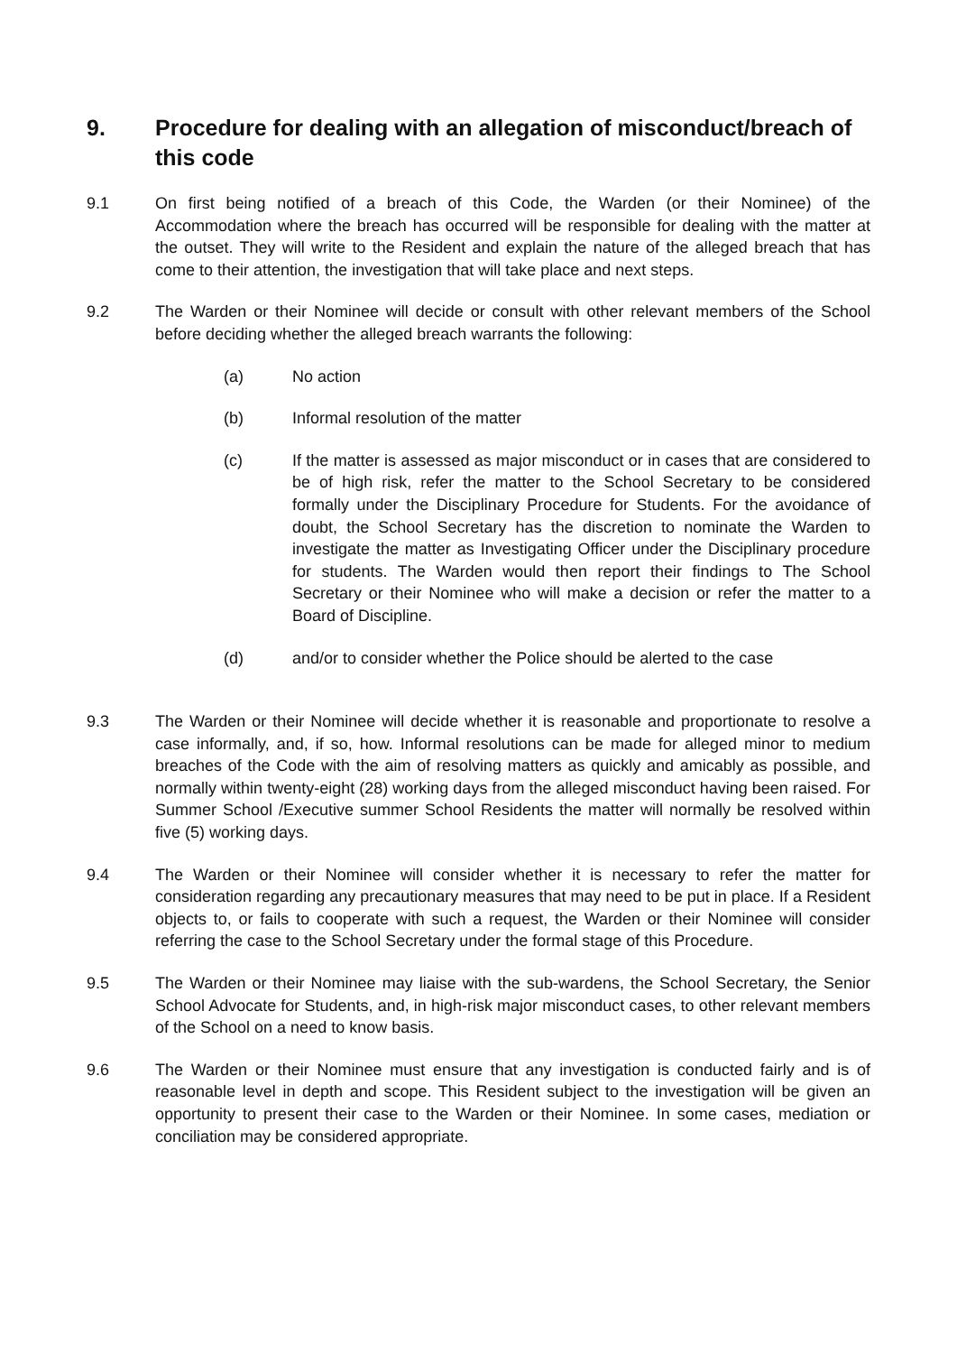9. Procedure for dealing with an allegation of misconduct/breach of this code
9.1 On first being notified of a breach of this Code, the Warden (or their Nominee) of the Accommodation where the breach has occurred will be responsible for dealing with the matter at the outset. They will write to the Resident and explain the nature of the alleged breach that has come to their attention, the investigation that will take place and next steps.
9.2 The Warden or their Nominee will decide or consult with other relevant members of the School before deciding whether the alleged breach warrants the following:
(a) No action
(b) Informal resolution of the matter
(c) If the matter is assessed as major misconduct or in cases that are considered to be of high risk, refer the matter to the School Secretary to be considered formally under the Disciplinary Procedure for Students. For the avoidance of doubt, the School Secretary has the discretion to nominate the Warden to investigate the matter as Investigating Officer under the Disciplinary procedure for students. The Warden would then report their findings to The School Secretary or their Nominee who will make a decision or refer the matter to a Board of Discipline.
(d) and/or to consider whether the Police should be alerted to the case
9.3 The Warden or their Nominee will decide whether it is reasonable and proportionate to resolve a case informally, and, if so, how. Informal resolutions can be made for alleged minor to medium breaches of the Code with the aim of resolving matters as quickly and amicably as possible, and normally within twenty-eight (28) working days from the alleged misconduct having been raised. For Summer School /Executive summer School Residents the matter will normally be resolved within five (5) working days.
9.4 The Warden or their Nominee will consider whether it is necessary to refer the matter for consideration regarding any precautionary measures that may need to be put in place. If a Resident objects to, or fails to cooperate with such a request, the Warden or their Nominee will consider referring the case to the School Secretary under the formal stage of this Procedure.
9.5 The Warden or their Nominee may liaise with the sub-wardens, the School Secretary, the Senior School Advocate for Students, and, in high-risk major misconduct cases, to other relevant members of the School on a need to know basis.
9.6 The Warden or their Nominee must ensure that any investigation is conducted fairly and is of reasonable level in depth and scope. This Resident subject to the investigation will be given an opportunity to present their case to the Warden or their Nominee. In some cases, mediation or conciliation may be considered appropriate.